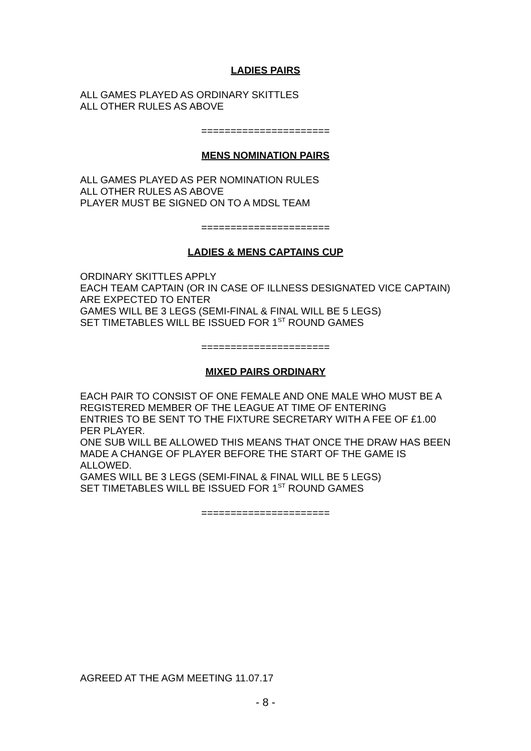LADIES PAIRS
ALL GAMES PLAYED AS ORDINARY SKITTLES
ALL OTHER RULES AS ABOVE
======================
MENS NOMINATION PAIRS
ALL GAMES PLAYED AS PER NOMINATION RULES
ALL OTHER RULES AS ABOVE
PLAYER MUST BE SIGNED ON TO A MDSL TEAM
======================
LADIES & MENS CAPTAINS CUP
ORDINARY SKITTLES APPLY
EACH TEAM CAPTAIN (OR IN CASE OF ILLNESS DESIGNATED VICE CAPTAIN) ARE EXPECTED TO ENTER
GAMES WILL BE 3 LEGS (SEMI-FINAL & FINAL WILL BE 5 LEGS)
SET TIMETABLES WILL BE ISSUED FOR 1<sup>ST</sup> ROUND GAMES
======================
MIXED PAIRS ORDINARY
EACH PAIR TO CONSIST OF ONE FEMALE AND ONE MALE WHO MUST BE A REGISTERED MEMBER OF THE LEAGUE AT TIME OF ENTERING
ENTRIES TO BE SENT TO THE FIXTURE SECRETARY WITH A FEE OF £1.00 PER PLAYER.
ONE SUB WILL BE ALLOWED THIS MEANS THAT ONCE THE DRAW HAS BEEN MADE A CHANGE OF PLAYER BEFORE THE START OF THE GAME IS ALLOWED.
GAMES WILL BE 3 LEGS (SEMI-FINAL & FINAL WILL BE 5 LEGS)
SET TIMETABLES WILL BE ISSUED FOR 1<sup>ST</sup> ROUND GAMES
======================
AGREED AT THE AGM MEETING 11.07.17
- 8 -